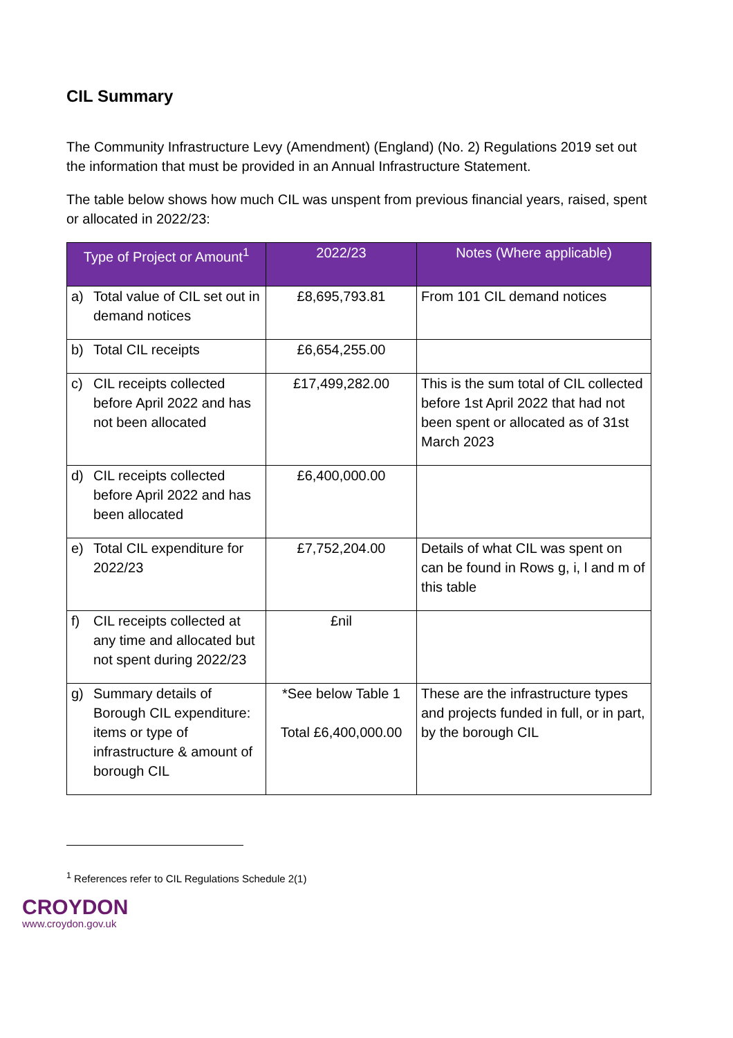CIL Summary
The Community Infrastructure Levy (Amendment) (England) (No. 2) Regulations 2019 set out the information that must be provided in an Annual Infrastructure Statement.
The table below shows how much CIL was unspent from previous financial years, raised, spent or allocated in 2022/23:
| Type of Project or Amount<sup>1</sup> | 2022/23 | Notes (Where applicable) |
| --- | --- | --- |
| a) Total value of CIL set out in demand notices | £8,695,793.81 | From 101 CIL demand notices |
| b) Total CIL receipts | £6,654,255.00 | |
| c) CIL receipts collected before April 2022 and has not been allocated | £17,499,282.00 | This is the sum total of CIL collected before 1st April 2022 that had not been spent or allocated as of 31st March 2023 |
| d) CIL receipts collected before April 2022 and has been allocated | £6,400,000.00 | |
| e) Total CIL expenditure for 2022/23 | £7,752,204.00 | Details of what CIL was spent on can be found in Rows g, i, l and m of this table |
| f) CIL receipts collected at any time and allocated but not spent during 2022/23 | £nil | |
| g) Summary details of Borough CIL expenditure: items or type of infrastructure & amount of borough CIL | *See below Table 1 Total £6,400,000.00 | These are the infrastructure types and projects funded in full, or in part, by the borough CIL |
<sup>1</sup> References refer to CIL Regulations Schedule 2(1)
CROYDON
www.croydon.gov.uk